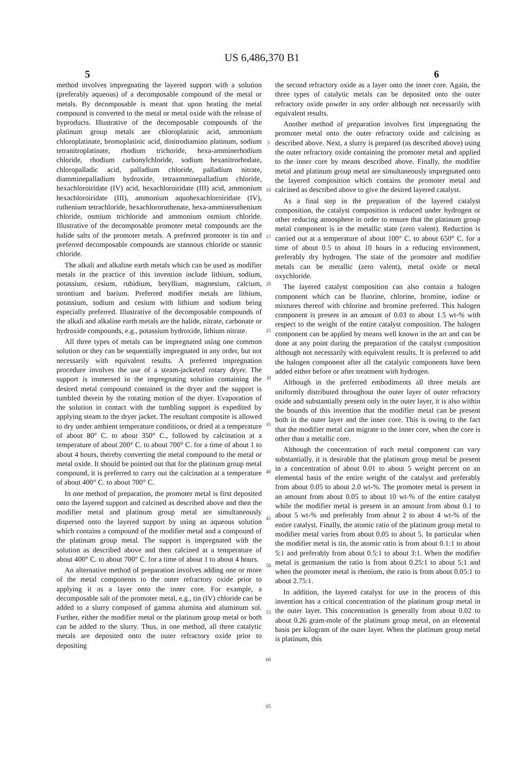US 6,486,370 B1
5 6
method involves impregnating the layered support with a solution (preferably aqueous) of a decomposable compound of the metal or metals. By decomposable is meant that upon heating the metal compound is converted to the metal or metal oxide with the release of byproducts. Illustrative of the decomposable compounds of the platinum group metals are chloroplatinic acid, ammonium chloroplatinate, bromoplatinic acid, dinitrodiamino platinum, sodium tetranitroplatinate, rhodium trichoride, hexa-amminerhodium chloride, rhodium carbonylchloride, sodium hexanitrorhodate, chloropalladic acid, palladium chloride, palladium nitrate, diamminepalladium hydroxide, tetraamminepalladium chloride, hexachloroiridate (IV) acid, hexachloroiridate (III) acid, ammonium hexachloroiridate (III), ammonium aquohexachloroiridate (IV), ruthenium tetrachloride, hexachlororuthenate, hexa-ammineruthenium chloride, osmium trichloride and ammonium osmium chloride. Illustrative of the decomposable promoter metal compounds are the halide salts of the promoter metals. A preferred promoter is tin and preferred decomposable compounds are stannous chloride or stannic chloride.
The alkali and alkaline earth metals which can be used as modifier metals in the practice of this invention include lithium, sodium, potassium, cesium, rubidium, beryllium, magnesium, calcium, strontium and barium. Preferred modifier metals are lithium, potassium, sodium and cesium with lithium and sodium being especially preferred. Illustrative of the decomposable compounds of the alkali and alkaline earth metals are the halide, nitrate, carbonate or hydroxide compounds, e.g., potassium hydroxide, lithium nitrate.
All three types of metals can be impregnated using one common solution or they can be sequentially impregnated in any order, but not necessarily with equivalent results. A preferred impregnation procedure involves the use of a steam-jacketed rotary dryer. The support is immersed in the impregnating solution containing the desired metal compound contained in the dryer and the support is tumbled therein by the rotating motion of the dryer. Evaporation of the solution in contact with the tumbling support is expedited by applying steam to the dryer jacket. The resultant composite is allowed to dry under ambient temperature conditions, or dried at a temperature of about 80° C. to about 350° C., followed by calcination at a temperature of about 200° C. to about 700° C. for a time of about 1 to about 4 hours, thereby converting the metal compound to the metal or metal oxide. It should be pointed out that for the platinum group metal compound, it is preferred to carry out the calcination at a temperature of about 400° C. to about 700° C.
In one method of preparation, the promoter metal is first deposited onto the layered support and calcined as described above and then the modifier metal and platinum group metal are simultaneously dispersed onto the layered support by using an aqueous solution which contains a compound of the modifier metal and a compound of the platinum group metal. The support is impregnated with the solution as described above and then calcined at a temperature of about 400° C. to about 700° C. for a time of about 1 to about 4 hours.
An alternative method of preparation involves adding one or more of the metal components to the outer refractory oxide prior to applying it as a layer onto the inner core. For example, a decomposable salt of the promoter metal, e.g., tin (IV) chloride can be added to a slurry composed of gamma alumina and aluminum sol. Further, either the modifier metal or the platinum group metal or both can be added to the slurry. Thus, in one method, all three catalytic metals are deposited onto the outer refractory oxide prior to depositing
5
10
15
20
25
30
35
40
45
50
55
60
65
the second refractory oxide as a layer onto the inner core. Again, the three types of catalytic metals can be deposited onto the outer refractory oxide powder in any order although not necessarily with equivalent results.
Another method of preparation involves first impregnating the promoter metal onto the outer refractory oxide and calcining as described above. Next, a slurry is prepared (as described above) using the outer refractory oxide containing the promoter metal and applied to the inner core by means described above. Finally, the modifier metal and platinum group metal are simultaneously impregnated onto the layered composition which contains the promoter metal and calcined as described above to give the desired layered catalyst.
As a final step in the preparation of the layered catalyst composition, the catalyst composition is reduced under hydrogen or other reducing atmosphere in order to ensure that the platinum group metal component is in the metallic state (zero valent). Reduction is carried out at a temperature of about 100° C. to about 650° C. for a time of about 0.5 to about 10 hours in a reducing environment, preferably dry hydrogen. The state of the promoter and modifier metals can be metallic (zero valent), metal oxide or metal oxychloride.
The layered catalyst composition can also contain a halogen component which can be fluorine, chlorine, bromine, iodine or mixtures thereof with chlorine and bromine preferred. This halogen component is present in an amount of 0.03 to about 1.5 wt-% with respect to the weight of the entire catalyst composition. The halogen component can be applied by means well known in the art and can be done at any point during the preparation of the catalyst composition although not necessarily with equivalent results. It is preferred to add the halogen component after all the catalytic components have been added either before or after treatment with hydrogen.
Although in the preferred embodiments all three metals are uniformly distributed throughout the outer layer of outer refractory oxide and substantially present only in the outer layer, it is also within the bounds of this invention that the modifier metal can be present both in the outer layer and the inner core. This is owing to the fact that the modifier metal can migrate to the inner core, when the core is other than a metallic core.
Although the concentration of each metal component can vary substantially, it is desirable that the platinum group metal be present in a concentration of about 0.01 to about 5 weight percent on an elemental basis of the entire weight of the catalyst and preferably from about 0.05 to about 2.0 wt-%. The promoter metal is present in an amount from about 0.05 to about 10 wt-% of the entire catalyst while the modifier metal is present in an amount from about 0.1 to about 5 wt-% and preferably from about 2 to about 4 wt-% of the entire catalyst. Finally, the atomic ratio of the platinum group metal to modifier metal varies from about 0.05 to about 5. In particular when the modifier metal is tin, the atomic ratio is from about 0.1:1 to about 5:1 and preferably from about 0.5:1 to about 3:1. When the modifier metal is germanium the ratio is from about 0.25:1 to about 5:1 and when the promoter metal is rhenium, the ratio is from about 0.05:1 to about 2.75:1.
In addition, the layered catalyst for use in the process of this invention has a critical concentration of the platinum group metal in the outer layer. This concentration is generally from about 0.02 to about 0.26 gram-mole of the platinum group metal, on an elemental basis per kilogram of the outer layer. When the platinum group metal is platinum, this